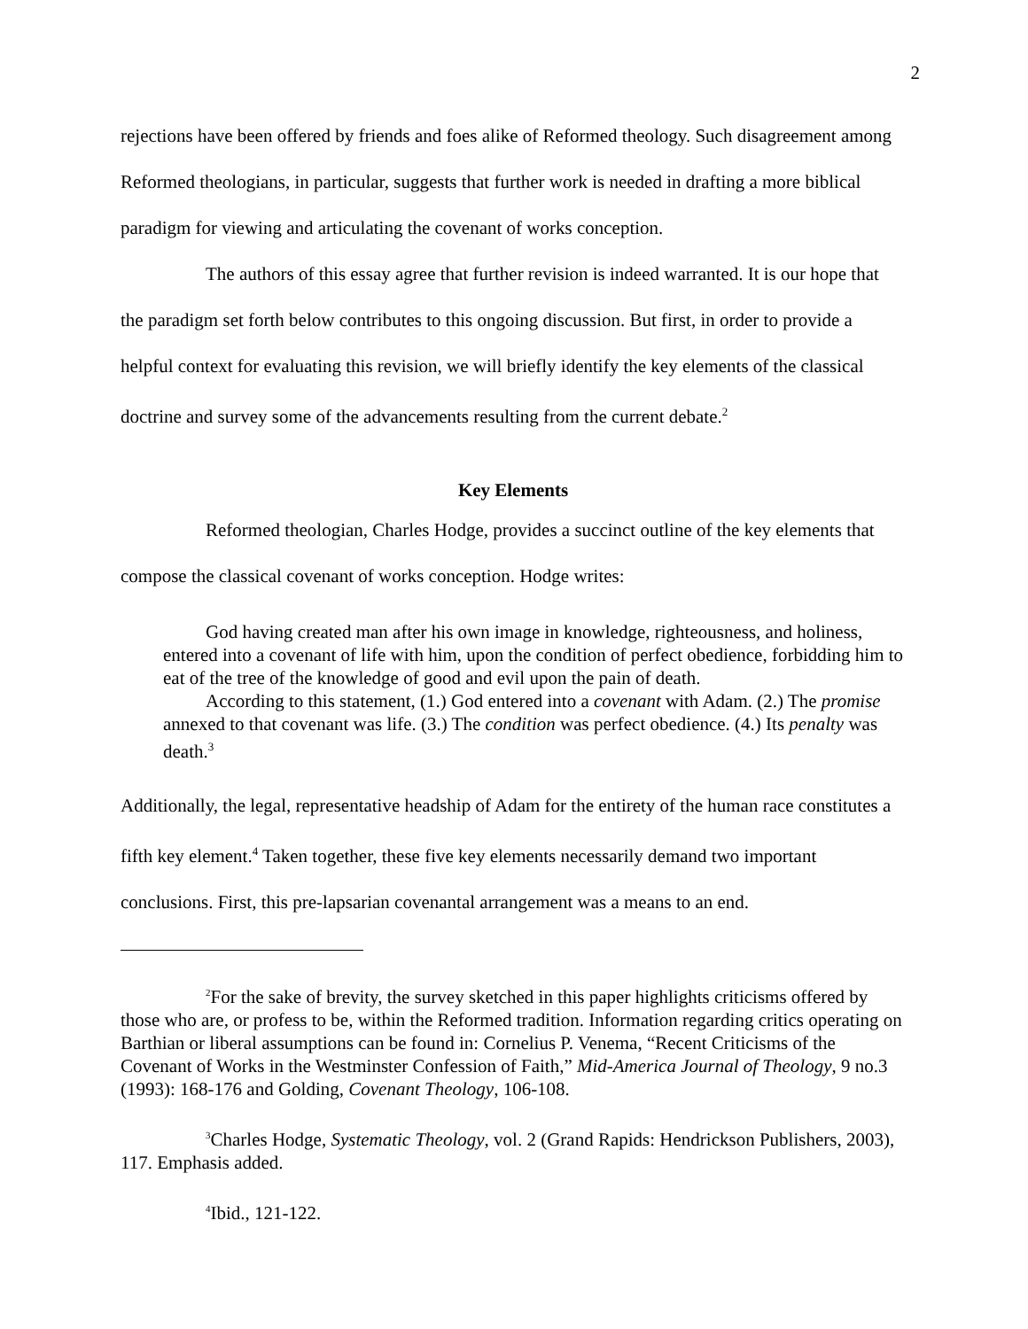2
rejections have been offered by friends and foes alike of Reformed theology. Such disagreement among Reformed theologians, in particular, suggests that further work is needed in drafting a more biblical paradigm for viewing and articulating the covenant of works conception.
The authors of this essay agree that further revision is indeed warranted. It is our hope that the paradigm set forth below contributes to this ongoing discussion. But first, in order to provide a helpful context for evaluating this revision, we will briefly identify the key elements of the classical doctrine and survey some of the advancements resulting from the current debate.<sup>2</sup>
Key Elements
Reformed theologian, Charles Hodge, provides a succinct outline of the key elements that compose the classical covenant of works conception. Hodge writes:
God having created man after his own image in knowledge, righteousness, and holiness, entered into a covenant of life with him, upon the condition of perfect obedience, forbidding him to eat of the tree of the knowledge of good and evil upon the pain of death.
According to this statement, (1.) God entered into a covenant with Adam. (2.) The promise annexed to that covenant was life. (3.) The condition was perfect obedience. (4.) Its penalty was death.<sup>3</sup>
Additionally, the legal, representative headship of Adam for the entirety of the human race constitutes a fifth key element.<sup>4</sup> Taken together, these five key elements necessarily demand two important conclusions. First, this pre-lapsarian covenantal arrangement was a means to an end.
<sup>2</sup> For the sake of brevity, the survey sketched in this paper highlights criticisms offered by those who are, or profess to be, within the Reformed tradition. Information regarding critics operating on Barthian or liberal assumptions can be found in: Cornelius P. Venema, “Recent Criticisms of the Covenant of Works in the Westminster Confession of Faith,” Mid-America Journal of Theology, 9 no.3 (1993): 168-176 and Golding, Covenant Theology, 106-108.
<sup>3</sup> Charles Hodge, Systematic Theology, vol. 2 (Grand Rapids: Hendrickson Publishers, 2003), 117. Emphasis added.
<sup>4</sup> Ibid., 121-122.